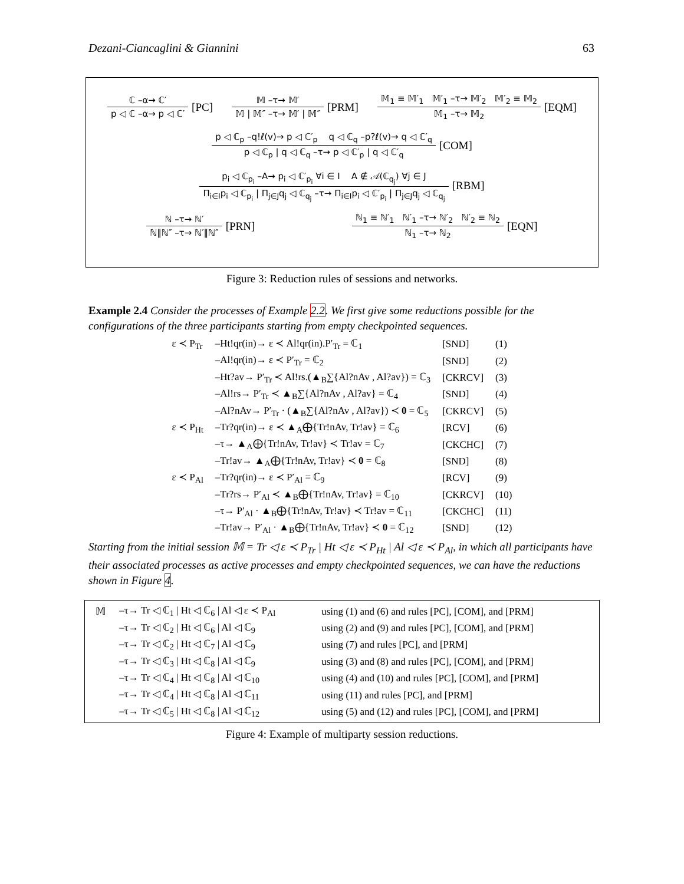Dezani-Ciancaglini & Giannini 63
ℂ –α→ ℂ′
p ◁ ℂ –α→ p ◁ ℂ′
[PC]
𝕄 –τ→ 𝕄′
𝕄 | 𝕄″ –τ→ 𝕄′ | 𝕄″
[PRM]
𝕄<sub>1</sub> ≡ 𝕄′<sub>1</sub> 𝕄′<sub>1</sub> –τ→ 𝕄′<sub>2</sub> 𝕄′<sub>2</sub> ≡ 𝕄<sub>2</sub>
𝕄<sub>1</sub> –τ→ 𝕄<sub>2</sub>
[EQM]
p ◁ ℂ<sub>p</sub> –q!ℓ(v)→ p ◁ ℂ′<sub>p</sub> q ◁ ℂ<sub>q</sub> –p?ℓ(v)→ q ◁ ℂ′<sub>q</sub>
p ◁ ℂ<sub>p</sub> | q ◁ ℂ<sub>q</sub> –τ→ p ◁ ℂ′<sub>p</sub> | q ◁ ℂ′<sub>q</sub>
[COM]
p<sub>i</sub> ◁ ℂ<sub>p<sub>i</sub></sub> –A→ p<sub>i</sub> ◁ ℂ′<sub>p<sub>i</sub></sub> ∀i ∈ I A ∉ 𝒜(ℂ<sub>q<sub>j</sub></sub>) ∀j ∈ J
Π<sub>i∈I</sub>p<sub>i</sub> ◁ ℂ<sub>p<sub>i</sub></sub> | Π<sub>j∈J</sub>q<sub>j</sub> ◁ ℂ<sub>q<sub>j</sub></sub> –τ→ Π<sub>i∈I</sub>p<sub>i</sub> ◁ ℂ′<sub>p<sub>i</sub></sub> | Π<sub>j∈J</sub>q<sub>j</sub> ◁ ℂ<sub>q<sub>j</sub></sub>
[RBM]
ℕ –τ→ ℕ′
ℕ‖ℕ″ –τ→ ℕ′‖ℕ″
[PRN]
ℕ<sub>1</sub> ≡ ℕ′<sub>1</sub> ℕ′<sub>1</sub> –τ→ ℕ′<sub>2</sub> ℕ′<sub>2</sub> ≡ ℕ<sub>2</sub>
ℕ<sub>1</sub> –τ→ ℕ<sub>2</sub>
[EQN]
Figure 3: Reduction rules of sessions and networks.
Example 2.4 Consider the processes of Example 2.2. We first give some reductions possible for the configurations of the three participants starting from empty checkpointed sequences.
| ε ≺ P<sub>Tr</sub> | –Ht!qr(in)→ ε ≺ Al!qr(in).P′<sub>Tr</sub> = ℂ<sub>1</sub> | [SND] | (1) |
| | –Al!qr(in)→ ε ≺ P′<sub>Tr</sub> = ℂ<sub>2</sub> | [SND] | (2) |
| | –Ht?av→ P′<sub>Tr</sub> ≺ Al!rs.(▲<sub>B</sub>∑{Al?nAv , Al?av}) = ℂ<sub>3</sub> | [CKRCV] | (3) |
| | –Al!rs→ P′<sub>Tr</sub> ≺ ▲<sub>B</sub>∑{Al?nAv , Al?av} = ℂ<sub>4</sub> | [SND] | (4) |
| | –Al?nAv→ P′<sub>Tr</sub> · (▲<sub>B</sub>∑{Al?nAv , Al?av}) ≺ 0 = ℂ<sub>5</sub> | [CKRCV] | (5) |
| ε ≺ P<sub>Ht</sub> | –Tr?qr(in)→ ε ≺ ▲<sub>A</sub>⨁{Tr!nAv, Tr!av} = ℂ<sub>6</sub> | [RCV] | (6) |
| | –τ→ ▲<sub>A</sub>⨁{Tr!nAv, Tr!av} ≺ Tr!av = ℂ<sub>7</sub> | [CKCHC] | (7) |
| | –Tr!av→ ▲<sub>A</sub>⨁{Tr!nAv, Tr!av} ≺ 0 = ℂ<sub>8</sub> | [SND] | (8) |
| ε ≺ P<sub>Al</sub> | –Tr?qr(in)→ ε ≺ P′<sub>Al</sub> = ℂ<sub>9</sub> | [RCV] | (9) |
| | –Tr?rs→ P′<sub>Al</sub> ≺ ▲<sub>B</sub>⨁{Tr!nAv, Tr!av} = ℂ<sub>10</sub> | [CKRCV] | (10) |
| | –τ→ P′<sub>Al</sub> · ▲<sub>B</sub>⨁{Tr!nAv, Tr!av} ≺ Tr!av = ℂ<sub>11</sub> | [CKCHC] | (11) |
| | –Tr!av→ P′<sub>Al</sub> · ▲<sub>B</sub>⨁{Tr!nAv, Tr!av} ≺ 0 = ℂ<sub>12</sub> | [SND] | (12) |
Starting from the initial session 𝕄 = Tr ◁ ε ≺ P<sub>Tr</sub> | Ht ◁ ε ≺ P<sub>Ht</sub> | Al ◁ ε ≺ P<sub>Al</sub>, in which all participants have their associated processes as active processes and empty checkpointed sequences, we can have the reductions shown in Figure 4.
| 𝕄 | –τ→ Tr ◁ ℂ<sub>1</sub> / Ht ◁ ℂ<sub>6</sub> / Al ◁ ε ≺ P<sub>Al</sub> | using (1) and (6) and rules [PC], [COM], and [PRM] |
| | –τ→ Tr ◁ ℂ<sub>2</sub> / Ht ◁ ℂ<sub>6</sub> / Al ◁ ℂ<sub>9</sub> | using (2) and (9) and rules [PC], [COM], and [PRM] |
| | –τ→ Tr ◁ ℂ<sub>2</sub> / Ht ◁ ℂ<sub>7</sub> / Al ◁ ℂ<sub>9</sub> | using (7) and rules [PC], and [PRM] |
| | –τ→ Tr ◁ ℂ<sub>3</sub> / Ht ◁ ℂ<sub>8</sub> / Al ◁ ℂ<sub>9</sub> | using (3) and (8) and rules [PC], [COM], and [PRM] |
| | –τ→ Tr ◁ ℂ<sub>4</sub> / Ht ◁ ℂ<sub>8</sub> / Al ◁ ℂ<sub>10</sub> | using (4) and (10) and rules [PC], [COM], and [PRM] |
| | –τ→ Tr ◁ ℂ<sub>4</sub> / Ht ◁ ℂ<sub>8</sub> / Al ◁ ℂ<sub>11</sub> | using (11) and rules [PC], and [PRM] |
| | –τ→ Tr ◁ ℂ<sub>5</sub> / Ht ◁ ℂ<sub>8</sub> / Al ◁ ℂ<sub>12</sub> | using (5) and (12) and rules [PC], [COM], and [PRM] |
Figure 4: Example of multiparty session reductions.